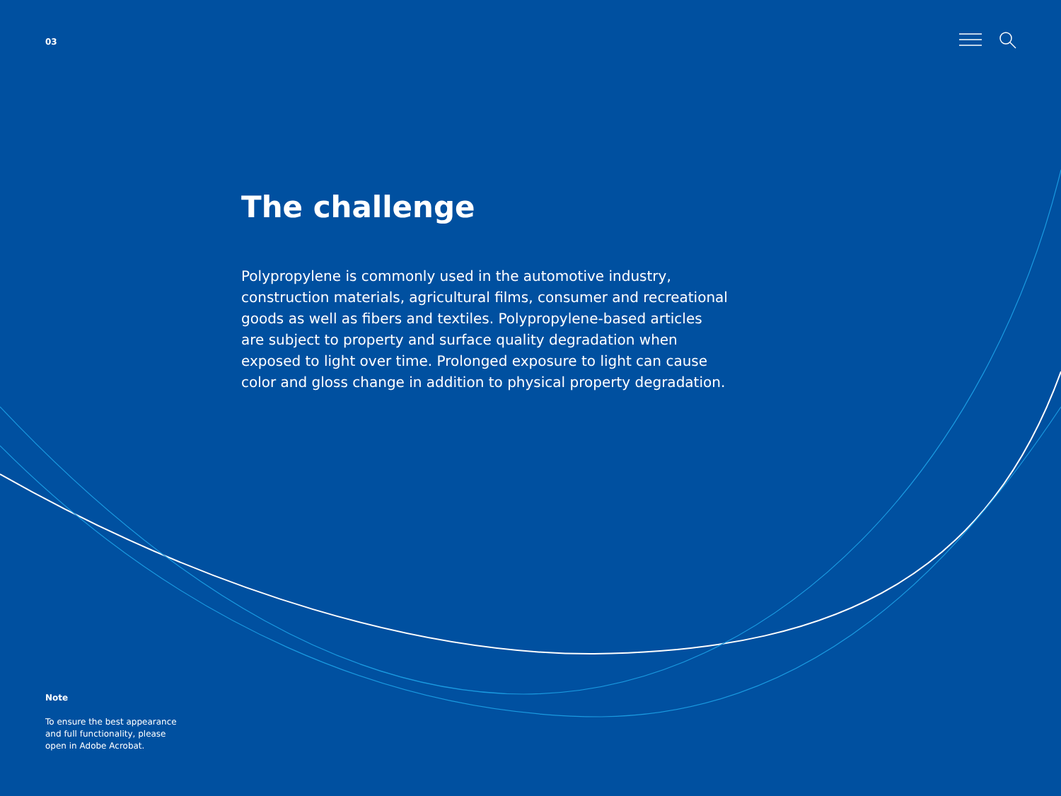03
The challenge
Polypropylene is commonly used in the automotive industry, construction materials, agricultural films, consumer and recreational goods as well as fibers and textiles. Polypropylene-based articles are subject to property and surface quality degradation when exposed to light over time. Prolonged exposure to light can cause color and gloss change in addition to physical property degradation.
Note
To ensure the best appearance and full functionality, please open in Adobe Acrobat.